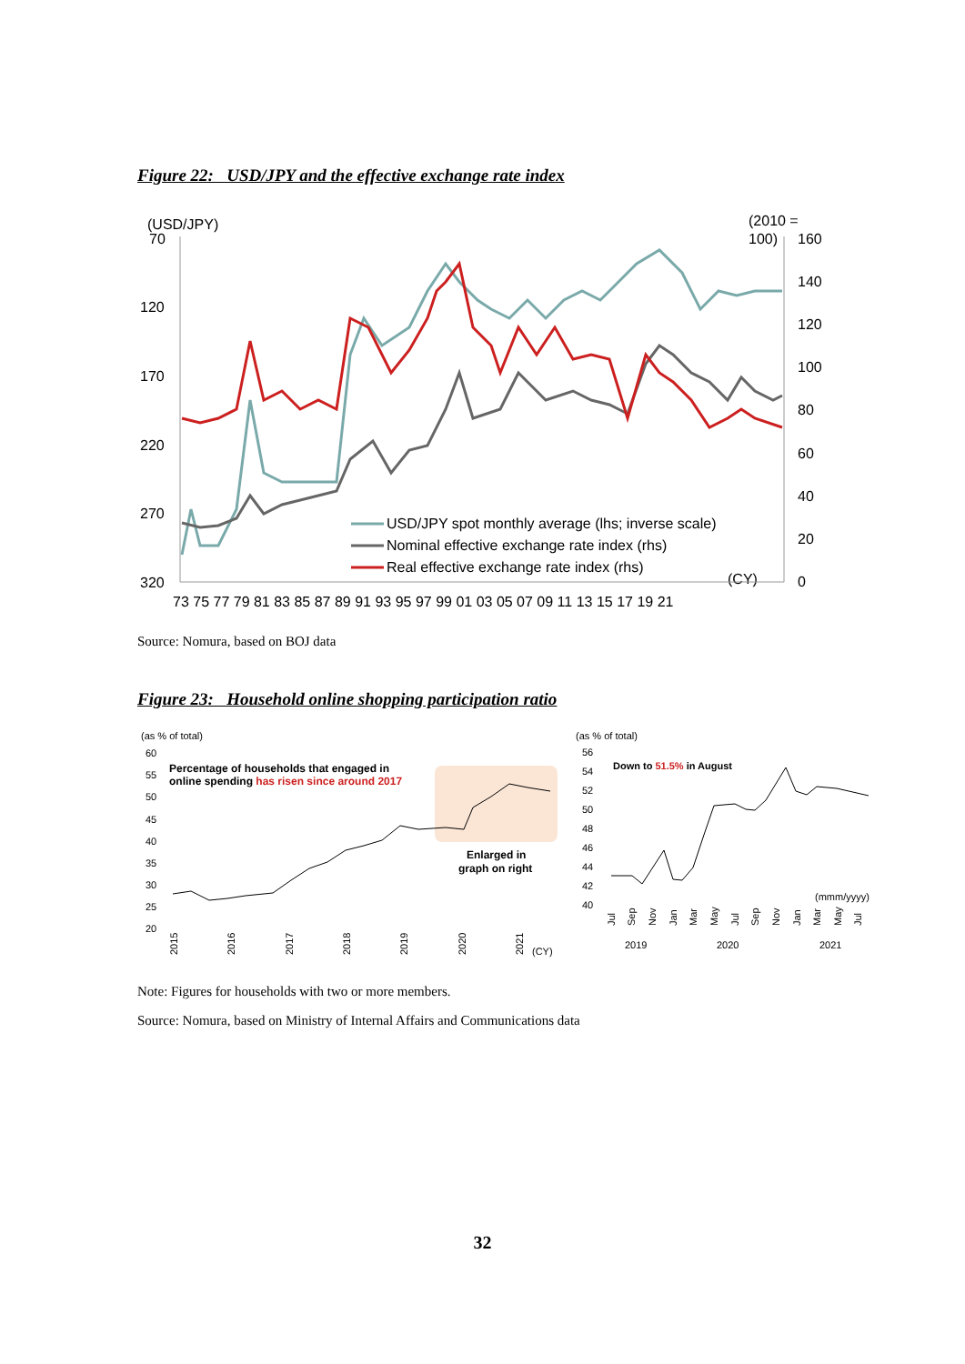Figure 22: USD/JPY and the effective exchange rate index
(USD/JPY)
(2010 =
100)
70
120
170
220
270
320
160
140
120
100
80
60
40
20
0
73 75 77 79 81 83 85 87 89 91 93 95 97 99 01 03 05 07 09 11 13 15 17 19 21
(CY)
USD/JPY spot monthly average (lhs; inverse scale)
Nominal effective exchange rate index (rhs)
Real effective exchange rate index (rhs)
Source: Nomura, based on BOJ data
Figure 23: Household online shopping participation ratio
(as % of total)
60
55
50
45
40
35
30
25
20
Percentage of households that engaged in
online spending has risen since around 2017
Enlarged in
graph on right
2015
2016
2017
2018
2019
2020
2021
(CY)
(as % of total)
56
54
52
50
48
46
44
42
40
Down to 51.5% in August
(mmm/yyyy)
2019
2020
2021
Jul
Sep
Nov
Jan
Mar
May
Jul
Sep
Nov
Jan
Mar
May
Jul
Note: Figures for households with two or more members.
Source: Nomura, based on Ministry of Internal Affairs and Communications data
32